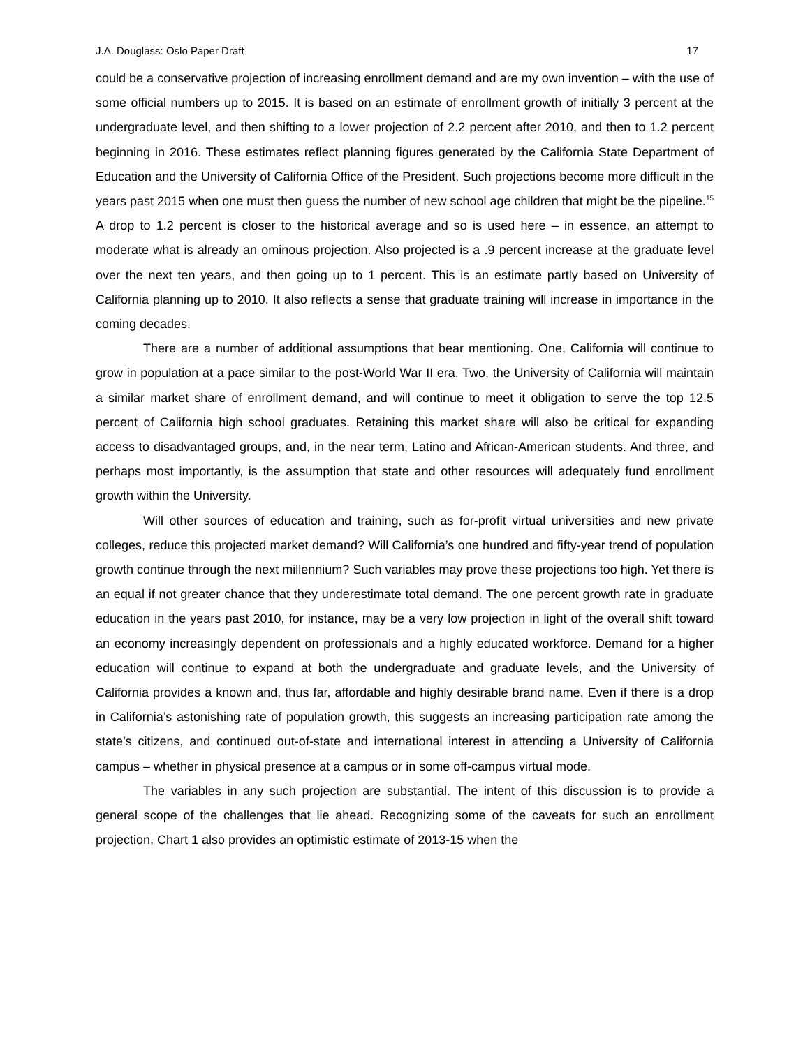J.A. Douglass: Oslo Paper Draft 17
could be a conservative projection of increasing enrollment demand and are my own invention – with the use of some official numbers up to 2015. It is based on an estimate of enrollment growth of initially 3 percent at the undergraduate level, and then shifting to a lower projection of 2.2 percent after 2010, and then to 1.2 percent beginning in 2016. These estimates reflect planning figures generated by the California State Department of Education and the University of California Office of the President. Such projections become more difficult in the years past 2015 when one must then guess the number of new school age children that might be the pipeline.<sup>15</sup> A drop to 1.2 percent is closer to the historical average and so is used here – in essence, an attempt to moderate what is already an ominous projection. Also projected is a .9 percent increase at the graduate level over the next ten years, and then going up to 1 percent. This is an estimate partly based on University of California planning up to 2010. It also reflects a sense that graduate training will increase in importance in the coming decades.
There are a number of additional assumptions that bear mentioning. One, California will continue to grow in population at a pace similar to the post-World War II era. Two, the University of California will maintain a similar market share of enrollment demand, and will continue to meet it obligation to serve the top 12.5 percent of California high school graduates. Retaining this market share will also be critical for expanding access to disadvantaged groups, and, in the near term, Latino and African-American students. And three, and perhaps most importantly, is the assumption that state and other resources will adequately fund enrollment growth within the University.
Will other sources of education and training, such as for-profit virtual universities and new private colleges, reduce this projected market demand? Will California’s one hundred and fifty-year trend of population growth continue through the next millennium? Such variables may prove these projections too high. Yet there is an equal if not greater chance that they underestimate total demand. The one percent growth rate in graduate education in the years past 2010, for instance, may be a very low projection in light of the overall shift toward an economy increasingly dependent on professionals and a highly educated workforce. Demand for a higher education will continue to expand at both the undergraduate and graduate levels, and the University of California provides a known and, thus far, affordable and highly desirable brand name. Even if there is a drop in California’s astonishing rate of population growth, this suggests an increasing participation rate among the state’s citizens, and continued out-of-state and international interest in attending a University of California campus – whether in physical presence at a campus or in some off-campus virtual mode.
The variables in any such projection are substantial. The intent of this discussion is to provide a general scope of the challenges that lie ahead. Recognizing some of the caveats for such an enrollment projection, Chart 1 also provides an optimistic estimate of 2013-15 when the